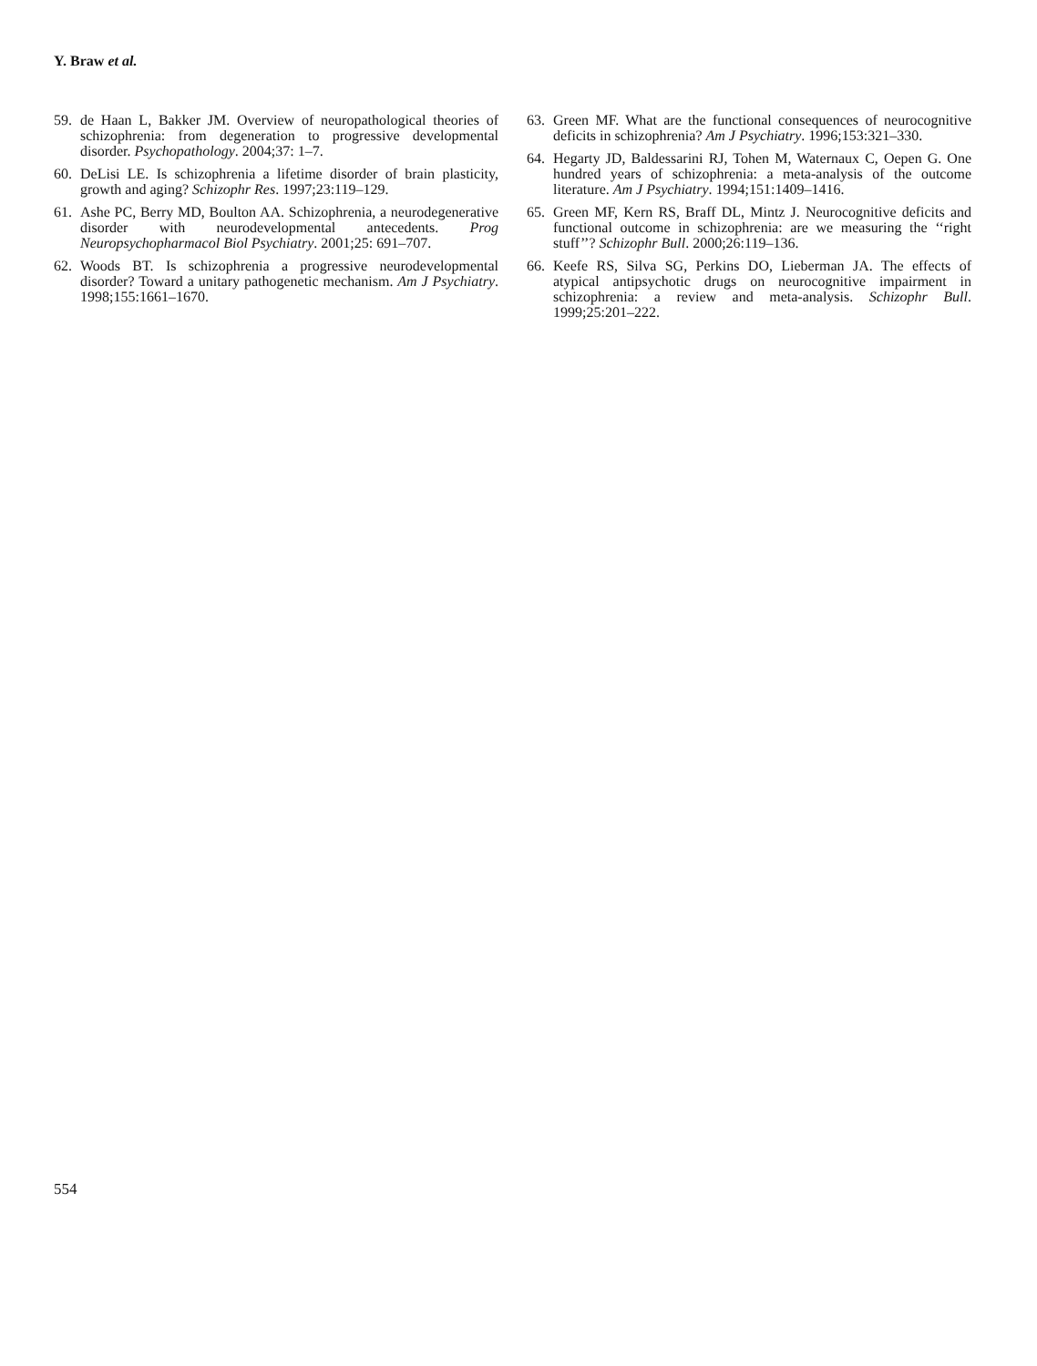Y. Braw et al.
59. de Haan L, Bakker JM. Overview of neuropathological theories of schizophrenia: from degeneration to progressive developmental disorder. Psychopathology. 2004;37: 1–7.
60. DeLisi LE. Is schizophrenia a lifetime disorder of brain plasticity, growth and aging? Schizophr Res. 1997;23:119–129.
61. Ashe PC, Berry MD, Boulton AA. Schizophrenia, a neurodegenerative disorder with neurodevelopmental antecedents. Prog Neuropsychopharmacol Biol Psychiatry. 2001;25: 691–707.
62. Woods BT. Is schizophrenia a progressive neurodevelopmental disorder? Toward a unitary pathogenetic mechanism. Am J Psychiatry. 1998;155:1661–1670.
63. Green MF. What are the functional consequences of neurocognitive deficits in schizophrenia? Am J Psychiatry. 1996;153:321–330.
64. Hegarty JD, Baldessarini RJ, Tohen M, Waternaux C, Oepen G. One hundred years of schizophrenia: a meta-analysis of the outcome literature. Am J Psychiatry. 1994;151:1409–1416.
65. Green MF, Kern RS, Braff DL, Mintz J. Neurocognitive deficits and functional outcome in schizophrenia: are we measuring the ‘‘right stuff’’? Schizophr Bull. 2000;26:119–136.
66. Keefe RS, Silva SG, Perkins DO, Lieberman JA. The effects of atypical antipsychotic drugs on neurocognitive impairment in schizophrenia: a review and meta-analysis. Schizophr Bull. 1999;25:201–222.
554